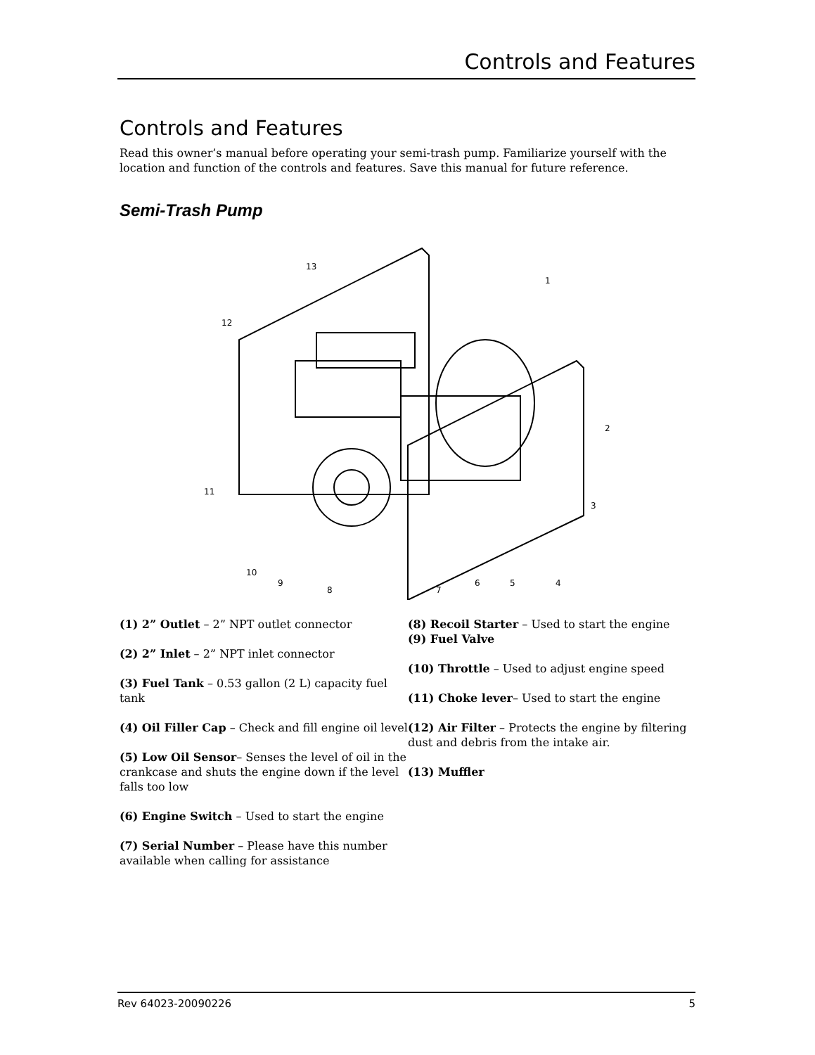Controls and Features
Controls and Features
Read this owner’s manual before operating your semi-trash pump. Familiarize yourself with the location and function of the controls and features. Save this manual for future reference.
Semi-Trash Pump
1
2
3
4
5
6
7
8
9
10
11
12
13
(1) 2” Outlet – 2” NPT outlet connector
(2) 2” Inlet – 2” NPT inlet connector
(3) Fuel Tank – 0.53 gallon (2 L) capacity fuel tank
(4) Oil Filler Cap – Check and fill engine oil level
(5) Low Oil Sensor– Senses the level of oil in the crankcase and shuts the engine down if the level falls too low
(6) Engine Switch – Used to start the engine
(7) Serial Number – Please have this number available when calling for assistance
(8) Recoil Starter – Used to start the engine
(9) Fuel Valve
(10) Throttle – Used to adjust engine speed
(11) Choke lever– Used to start the engine
(12) Air Filter – Protects the engine by filtering dust and debris from the intake air.
(13) Muffler
Rev 64023-20090226 5